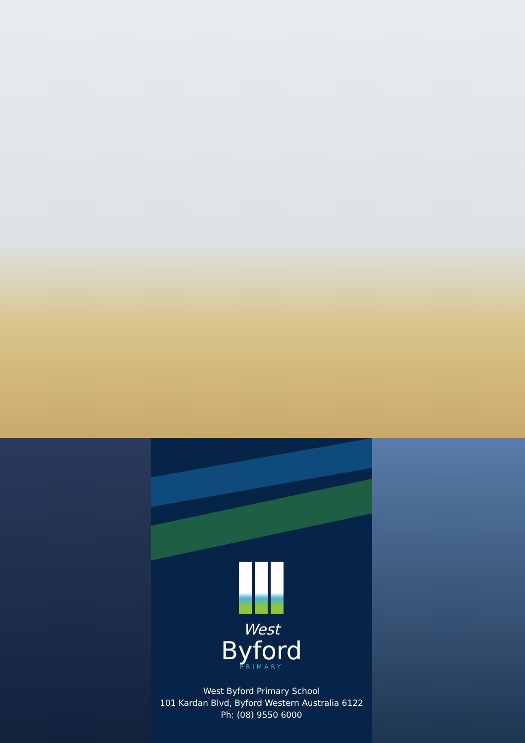West
Byford
PRIMARY
West Byford Primary School
101 Kardan Blvd, Byford Western Australia 6122
Ph: (08) 9550 6000